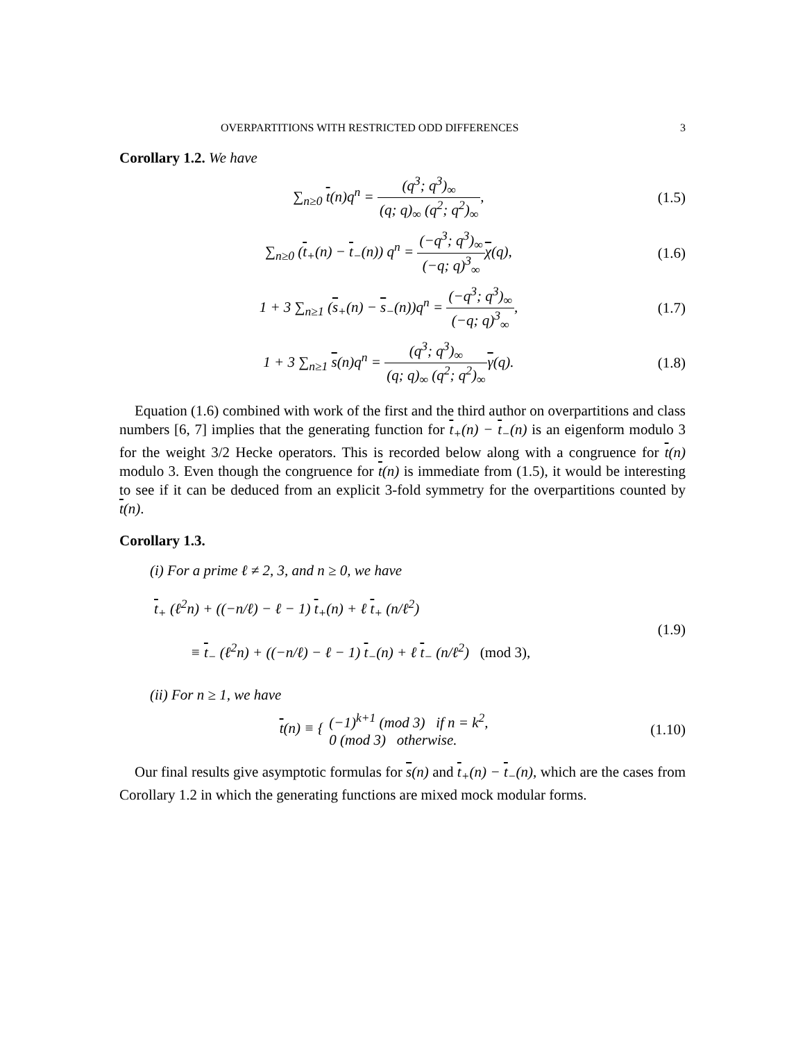OVERPARTITIONS WITH RESTRICTED ODD DIFFERENCES 3
Corollary 1.2. We have
∑<sub>n≥0</sub> t(n)q<sup>n</sup> = (q<sup>3</sup>; q<sup>3</sup>)<sub>∞</sub> (q; q)<sub>∞</sub> (q<sup>2</sup>; q<sup>2</sup>)<sub>∞</sub>,
(1.5)
∑<sub>n≥0</sub> (t<sub>+</sub>(n) − t<sub>−</sub>(n)) q<sup>n</sup> = (−q<sup>3</sup>; q<sup>3</sup>)<sub>∞</sub> (−q; q)<sup>3</sup><sub>∞</sub>χ(q),
(1.6)
1 + 3 ∑<sub>n≥1</sub> (s<sub>+</sub>(n) − s<sub>−</sub>(n))q<sup>n</sup> = (−q<sup>3</sup>; q<sup>3</sup>)<sub>∞</sub> (−q; q)<sup>3</sup><sub>∞</sub>,
(1.7)
1 + 3 ∑<sub>n≥1</sub> s(n)q<sup>n</sup> = (q<sup>3</sup>; q<sup>3</sup>)<sub>∞</sub> (q; q)<sub>∞</sub> (q<sup>2</sup>; q<sup>2</sup>)<sub>∞</sub>γ(q).
(1.8)
Equation (1.6) combined with work of the first and the third author on overpartitions and class numbers [6, 7] implies that the generating function for t<sub>+</sub>(n) − t<sub>−</sub>(n) is an eigenform modulo 3 for the weight 3/2 Hecke operators. This is recorded below along with a congruence for t(n) modulo 3. Even though the congruence for t(n) is immediate from (1.5), it would be interesting to see if it can be deduced from an explicit 3-fold symmetry for the overpartitions counted by t(n).
Corollary 1.3.
(i) For a prime ℓ ≠ 2, 3, and n ≥ 0, we have
t<sub>+</sub> (ℓ<sup>2</sup>n) + ((−n/ℓ) − ℓ − 1) t<sub>+</sub>(n) + ℓ t<sub>+</sub> (n/ℓ<sup>2</sup>)
≡ t<sub>−</sub> (ℓ<sup>2</sup>n) + ((−n/ℓ) − ℓ − 1) t<sub>−</sub>(n) + ℓ t<sub>−</sub> (n/ℓ<sup>2</sup>) (mod 3),
(1.9)
(ii) For n ≥ 1, we have
t(n) ≡ { (−1)<sup>k+1</sup> (mod 3) if n = k<sup>2</sup>, 0 (mod 3) otherwise.
(1.10)
Our final results give asymptotic formulas for s(n) and t<sub>+</sub>(n) − t<sub>−</sub>(n), which are the cases from Corollary 1.2 in which the generating functions are mixed mock modular forms.